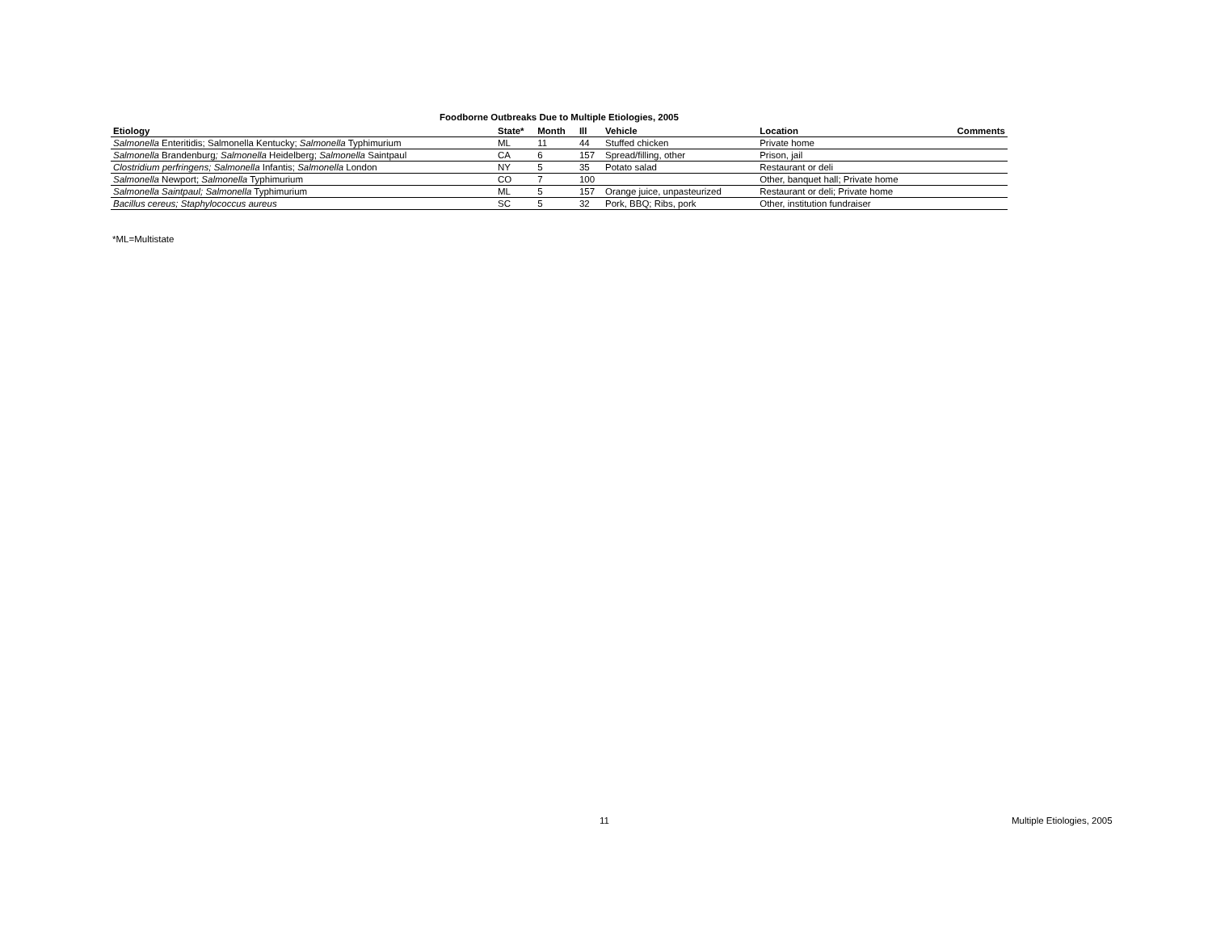Foodborne Outbreaks Due to Multiple Etiologies, 2005
| Etiology | State* | Month | Ill | Vehicle | Location | Comments |
| --- | --- | --- | --- | --- | --- | --- |
| Salmonella Enteritidis; Salmonella Kentucky; Salmonella Typhimurium | ML | 11 | 44 | Stuffed chicken | Private home | |
| Salmonella Brandenburg ; Salmonella Heidelberg; Salmonella Saintpaul | CA | 6 | 157 | Spread/filling, other | Prison, jail | |
| Clostridium perfringens; Salmonella Infantis; Salmonella London | NY | 5 | 35 | Potato salad | Restaurant or deli | |
| Salmonella Newport; Salmonella Typhimurium | CO | 7 | 100 | | Other, banquet hall; Private home | |
| Salmonella Saintpaul; Salmonella Typhimurium | ML | 5 | 157 | Orange juice, unpasteurized | Restaurant or deli; Private home | |
| Bacillus cereus; Staphylococcus aureus | SC | 5 | 32 | Pork, BBQ; Ribs, pork | Other, institution fundraiser | |
*ML=Multistate
11 Multiple Etiologies, 2005